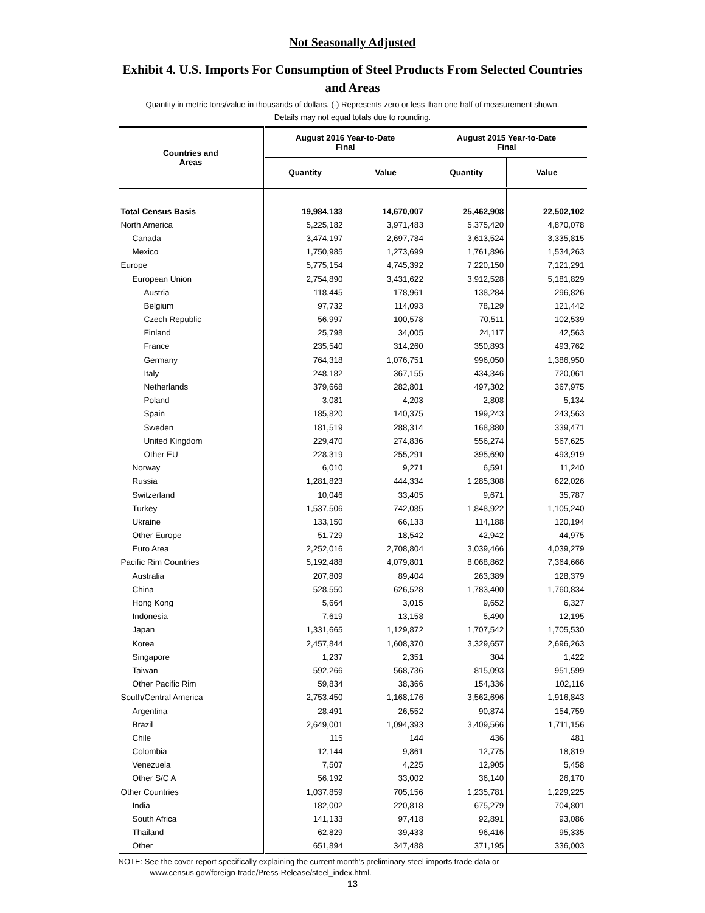Not Seasonally Adjusted
Exhibit 4. U.S. Imports For Consumption of Steel Products From Selected Countries and Areas
Quantity in metric tons/value in thousands of dollars. (-) Represents zero or less than one half of measurement shown.
Details may not equal totals due to rounding.
| Countries and Areas | August 2016 Year-to-Date Final | | August 2015 Year-to-Date Final | |
| --- | --- | --- | --- | --- |
| | Quantity | Value | Quantity | Value |
| Total Census Basis | 19,984,133 | 14,670,007 | 25,462,908 | 22,502,102 |
| North America | 5,225,182 | 3,971,483 | 5,375,420 | 4,870,078 |
| Canada | 3,474,197 | 2,697,784 | 3,613,524 | 3,335,815 |
| Mexico | 1,750,985 | 1,273,699 | 1,761,896 | 1,534,263 |
| Europe | 5,775,154 | 4,745,392 | 7,220,150 | 7,121,291 |
| European Union | 2,754,890 | 3,431,622 | 3,912,528 | 5,181,829 |
| Austria | 118,445 | 178,961 | 138,284 | 296,826 |
| Belgium | 97,732 | 114,093 | 78,129 | 121,442 |
| Czech Republic | 56,997 | 100,578 | 70,511 | 102,539 |
| Finland | 25,798 | 34,005 | 24,117 | 42,563 |
| France | 235,540 | 314,260 | 350,893 | 493,762 |
| Germany | 764,318 | 1,076,751 | 996,050 | 1,386,950 |
| Italy | 248,182 | 367,155 | 434,346 | 720,061 |
| Netherlands | 379,668 | 282,801 | 497,302 | 367,975 |
| Poland | 3,081 | 4,203 | 2,808 | 5,134 |
| Spain | 185,820 | 140,375 | 199,243 | 243,563 |
| Sweden | 181,519 | 288,314 | 168,880 | 339,471 |
| United Kingdom | 229,470 | 274,836 | 556,274 | 567,625 |
| Other EU | 228,319 | 255,291 | 395,690 | 493,919 |
| Norway | 6,010 | 9,271 | 6,591 | 11,240 |
| Russia | 1,281,823 | 444,334 | 1,285,308 | 622,026 |
| Switzerland | 10,046 | 33,405 | 9,671 | 35,787 |
| Turkey | 1,537,506 | 742,085 | 1,848,922 | 1,105,240 |
| Ukraine | 133,150 | 66,133 | 114,188 | 120,194 |
| Other Europe | 51,729 | 18,542 | 42,942 | 44,975 |
| Euro Area | 2,252,016 | 2,708,804 | 3,039,466 | 4,039,279 |
| Pacific Rim Countries | 5,192,488 | 4,079,801 | 8,068,862 | 7,364,666 |
| Australia | 207,809 | 89,404 | 263,389 | 128,379 |
| China | 528,550 | 626,528 | 1,783,400 | 1,760,834 |
| Hong Kong | 5,664 | 3,015 | 9,652 | 6,327 |
| Indonesia | 7,619 | 13,158 | 5,490 | 12,195 |
| Japan | 1,331,665 | 1,129,872 | 1,707,542 | 1,705,530 |
| Korea | 2,457,844 | 1,608,370 | 3,329,657 | 2,696,263 |
| Singapore | 1,237 | 2,351 | 304 | 1,422 |
| Taiwan | 592,266 | 568,736 | 815,093 | 951,599 |
| Other Pacific Rim | 59,834 | 38,366 | 154,336 | 102,116 |
| South/Central America | 2,753,450 | 1,168,176 | 3,562,696 | 1,916,843 |
| Argentina | 28,491 | 26,552 | 90,874 | 154,759 |
| Brazil | 2,649,001 | 1,094,393 | 3,409,566 | 1,711,156 |
| Chile | 115 | 144 | 436 | 481 |
| Colombia | 12,144 | 9,861 | 12,775 | 18,819 |
| Venezuela | 7,507 | 4,225 | 12,905 | 5,458 |
| Other S/C A | 56,192 | 33,002 | 36,140 | 26,170 |
| Other Countries | 1,037,859 | 705,156 | 1,235,781 | 1,229,225 |
| India | 182,002 | 220,818 | 675,279 | 704,801 |
| South Africa | 141,133 | 97,418 | 92,891 | 93,086 |
| Thailand | 62,829 | 39,433 | 96,416 | 95,335 |
| Other | 651,894 | 347,488 | 371,195 | 336,003 |
NOTE: See the cover report specifically explaining the current month's preliminary steel imports trade data or
www.census.gov/foreign-trade/Press-Release/steel_index.html.
13